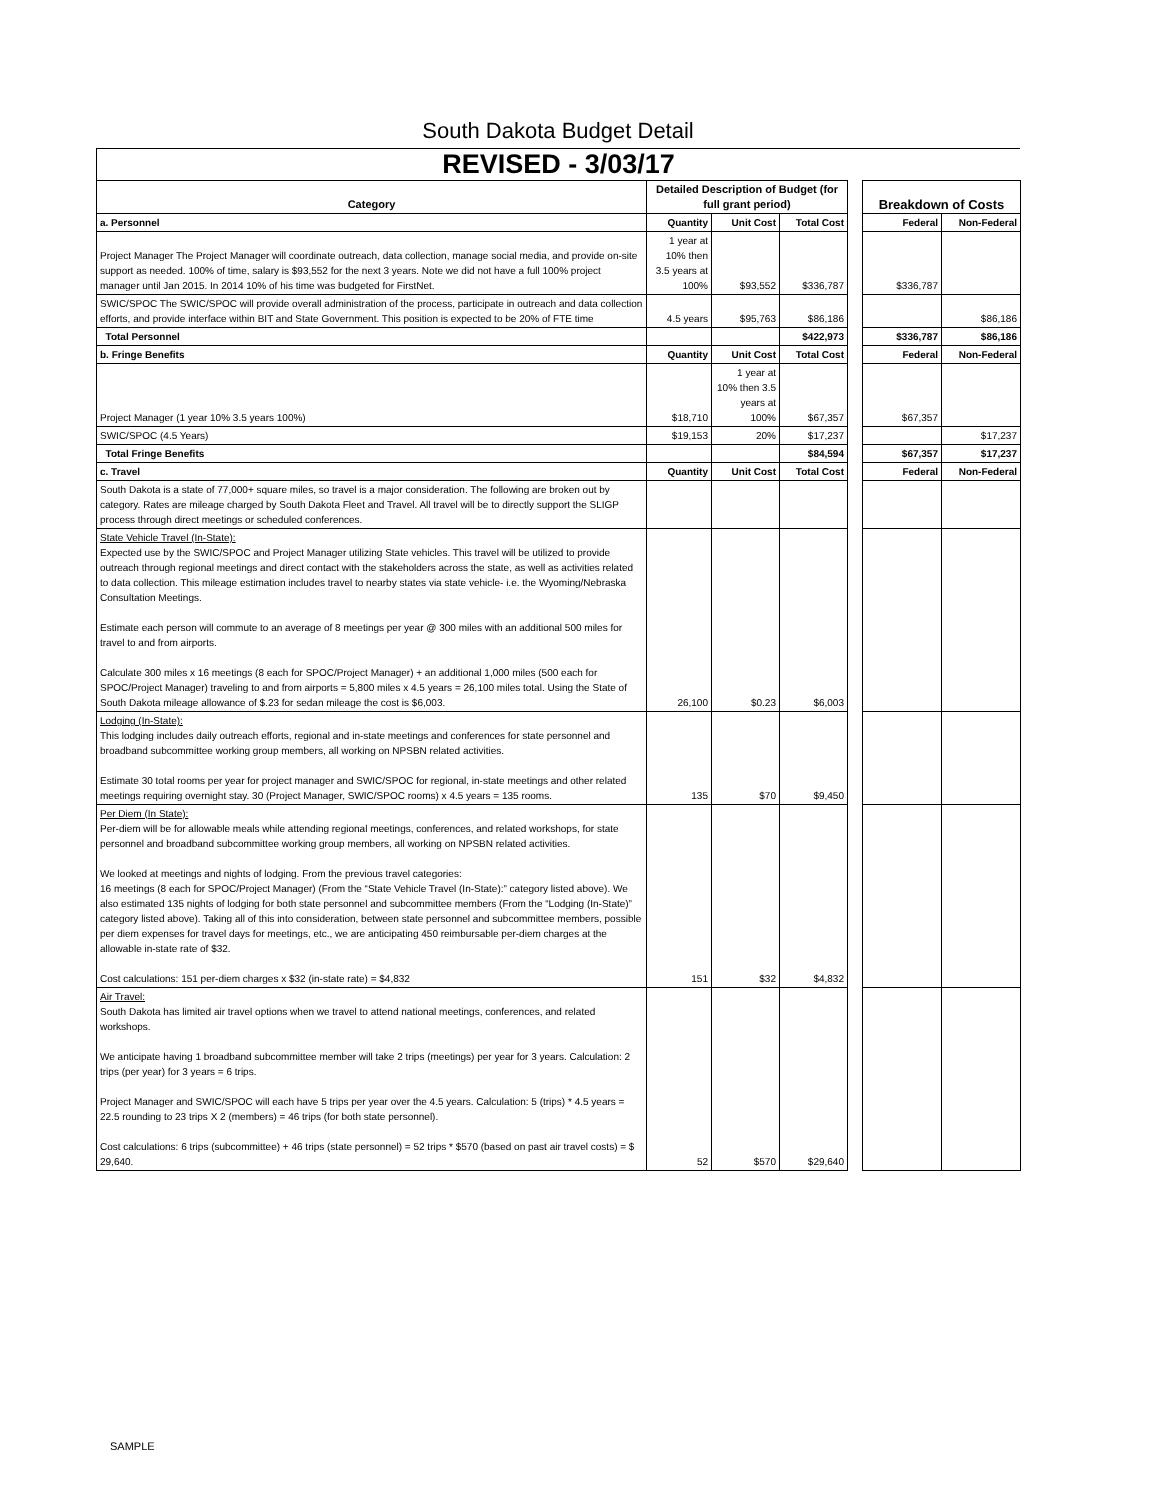South Dakota Budget Detail
REVISED - 3/03/17
| Category | Detailed Description of Budget (for full grant period) | | | | Breakdown of Costs | |
| a. Personnel | Quantity | Unit Cost | Total Cost | | Federal | Non-Federal |
| Project Manager The Project Manager will coordinate outreach, data collection, manage social media, and provide on-site support as needed. 100% of time, salary is $93,552 for the next 3 years. Note we did not have a full 100% project manager until Jan 2015. In 2014 10% of his time was budgeted for FirstNet. | 1 year at 10% then 3.5 years at 100% | $93,552 | $336,787 | | $336,787 | |
| SWIC/SPOC The SWIC/SPOC will provide overall administration of the process, participate in outreach and data collection efforts, and provide interface within BIT and State Government. This position is expected to be 20% of FTE time | 4.5 years | $95,763 | $86,186 | | | $86,186 |
| Total Personnel | | | $422,973 | | $336,787 | $86,186 |
| b. Fringe Benefits | Quantity | Unit Cost | Total Cost | | Federal | Non-Federal |
| Project Manager (1 year 10% 3.5 years 100%) | $18,710 | 1 year at 10% then 3.5 years at 100% | $67,357 | | $67,357 | |
| SWIC/SPOC (4.5 Years) | $19,153 | 20% | $17,237 | | | $17,237 |
| Total Fringe Benefits | | | $84,594 | | $67,357 | $17,237 |
| c. Travel | Quantity | Unit Cost | Total Cost | | Federal | Non-Federal |
| South Dakota is a state of 77,000+ square miles, so travel is a major consideration. The following are broken out by category. Rates are mileage charged by South Dakota Fleet and Travel. All travel will be to directly support the SLIGP process through direct meetings or scheduled conferences. | | | | | | |
| State Vehicle Travel (In-State): Expected use by the SWIC/SPOC and Project Manager utilizing State vehicles. This travel will be utilized to provide outreach through regional meetings and direct contact with the stakeholders across the state, as well as activities related to data collection. This mileage estimation includes travel to nearby states via state vehicle- i.e. the Wyoming/Nebraska Consultation Meetings. Estimate each person will commute to an average of 8 meetings per year @ 300 miles with an additional 500 miles for travel to and from airports. Calculate 300 miles x 16 meetings (8 each for SPOC/Project Manager) + an additional 1,000 miles (500 each for SPOC/Project Manager) traveling to and from airports = 5,800 miles x 4.5 years = 26,100 miles total. Using the State of South Dakota mileage allowance of $.23 for sedan mileage the cost is $6,003. | 26,100 | $0.23 | $6,003 | | | |
| Lodging (In-State): This lodging includes daily outreach efforts, regional and in-state meetings and conferences for state personnel and broadband subcommittee working group members, all working on NPSBN related activities. Estimate 30 total rooms per year for project manager and SWIC/SPOC for regional, in-state meetings and other related meetings requiring overnight stay. 30 (Project Manager, SWIC/SPOC rooms) x 4.5 years = 135 rooms. | 135 | $70 | $9,450 | | | |
| Per Diem (In State): Per-diem will be for allowable meals while attending regional meetings, conferences, and related workshops, for state personnel and broadband subcommittee working group members, all working on NPSBN related activities. We looked at meetings and nights of lodging. From the previous travel categories: 16 meetings (8 each for SPOC/Project Manager) (From the “State Vehicle Travel (In-State):” category listed above). We also estimated 135 nights of lodging for both state personnel and subcommittee members (From the “Lodging (In-State)” category listed above). Taking all of this into consideration, between state personnel and subcommittee members, possible per diem expenses for travel days for meetings, etc., we are anticipating 450 reimbursable per-diem charges at the allowable in-state rate of $32. Cost calculations: 151 per-diem charges x $32 (in-state rate) = $4,832 | 151 | $32 | $4,832 | | | |
| Air Travel: South Dakota has limited air travel options when we travel to attend national meetings, conferences, and related workshops. We anticipate having 1 broadband subcommittee member will take 2 trips (meetings) per year for 3 years. Calculation: 2 trips (per year) for 3 years = 6 trips. Project Manager and SWIC/SPOC will each have 5 trips per year over the 4.5 years. Calculation: 5 (trips) * 4.5 years = 22.5 rounding to 23 trips X 2 (members) = 46 trips (for both state personnel). Cost calculations: 6 trips (subcommittee) + 46 trips (state personnel) = 52 trips * $570 (based on past air travel costs) = $ 29,640. | 52 | $570 | $29,640 | | | |
SAMPLE